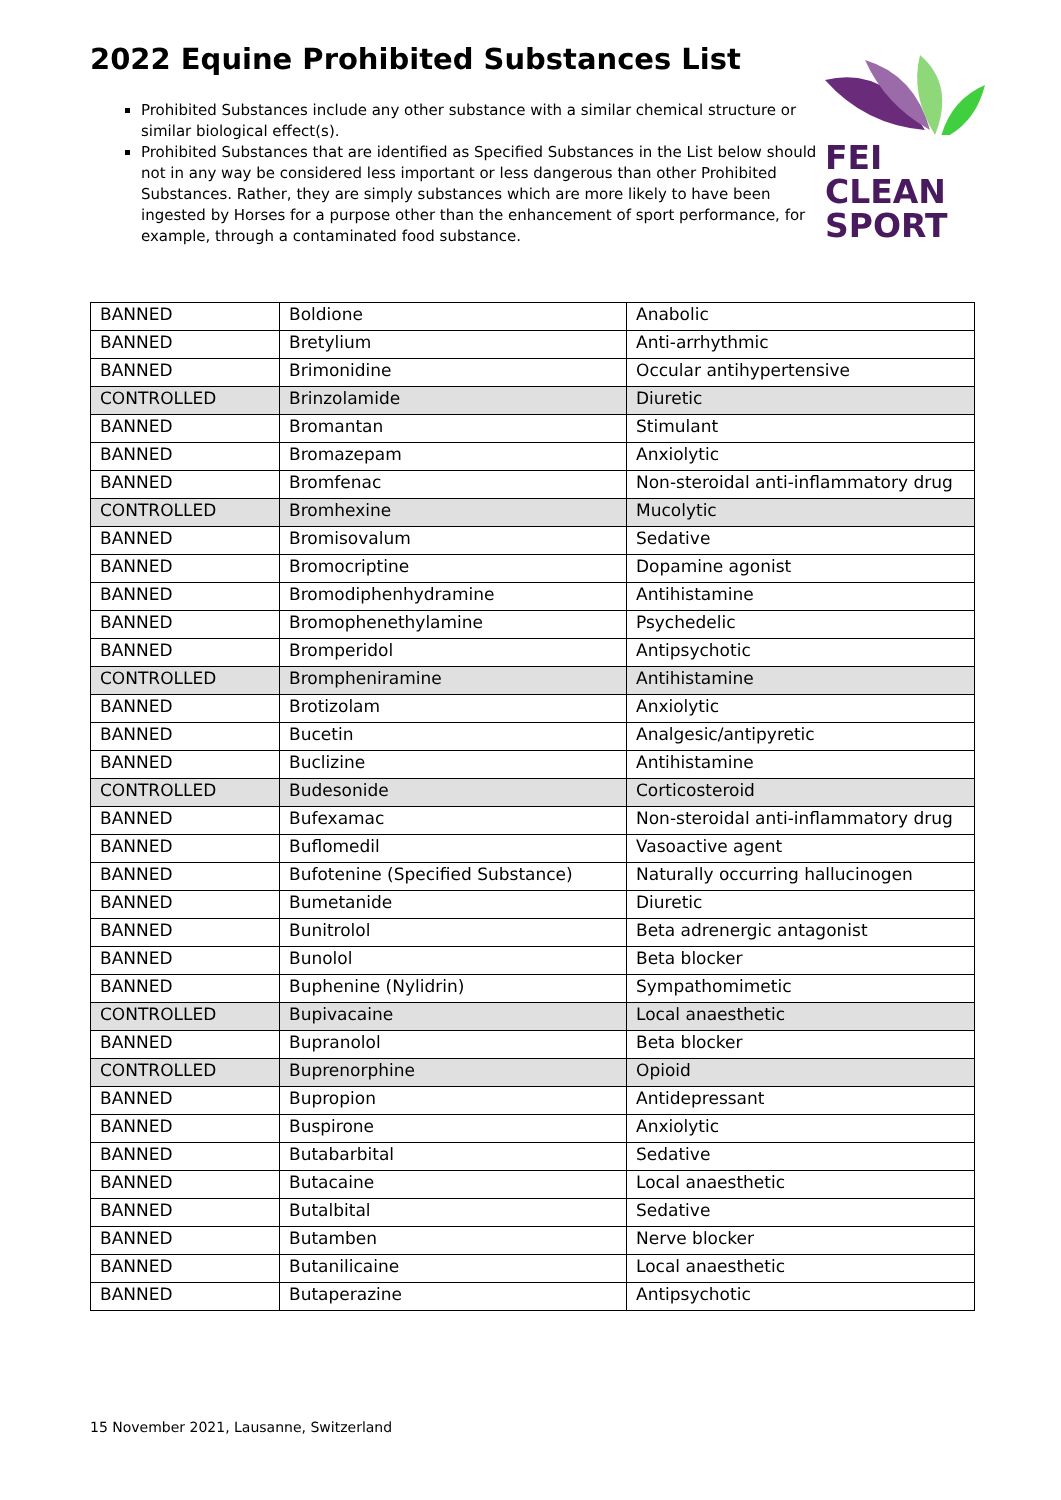2022 Equine Prohibited Substances List
Prohibited Substances include any other substance with a similar chemical structure or similar biological effect(s).
Prohibited Substances that are identified as Specified Substances in the List below should not in any way be considered less important or less dangerous than other Prohibited Substances. Rather, they are simply substances which are more likely to have been ingested by Horses for a purpose other than the enhancement of sport performance, for example, through a contaminated food substance.
FEI
CLEAN
SPORT
| BANNED | Boldione | Anabolic |
| BANNED | Bretylium | Anti-arrhythmic |
| BANNED | Brimonidine | Occular antihypertensive |
| CONTROLLED | Brinzolamide | Diuretic |
| BANNED | Bromantan | Stimulant |
| BANNED | Bromazepam | Anxiolytic |
| BANNED | Bromfenac | Non-steroidal anti-inflammatory drug |
| CONTROLLED | Bromhexine | Mucolytic |
| BANNED | Bromisovalum | Sedative |
| BANNED | Bromocriptine | Dopamine agonist |
| BANNED | Bromodiphenhydramine | Antihistamine |
| BANNED | Bromophenethylamine | Psychedelic |
| BANNED | Bromperidol | Antipsychotic |
| CONTROLLED | Brompheniramine | Antihistamine |
| BANNED | Brotizolam | Anxiolytic |
| BANNED | Bucetin | Analgesic/antipyretic |
| BANNED | Buclizine | Antihistamine |
| CONTROLLED | Budesonide | Corticosteroid |
| BANNED | Bufexamac | Non-steroidal anti-inflammatory drug |
| BANNED | Buflomedil | Vasoactive agent |
| BANNED | Bufotenine (Specified Substance) | Naturally occurring hallucinogen |
| BANNED | Bumetanide | Diuretic |
| BANNED | Bunitrolol | Beta adrenergic antagonist |
| BANNED | Bunolol | Beta blocker |
| BANNED | Buphenine (Nylidrin) | Sympathomimetic |
| CONTROLLED | Bupivacaine | Local anaesthetic |
| BANNED | Bupranolol | Beta blocker |
| CONTROLLED | Buprenorphine | Opioid |
| BANNED | Bupropion | Antidepressant |
| BANNED | Buspirone | Anxiolytic |
| BANNED | Butabarbital | Sedative |
| BANNED | Butacaine | Local anaesthetic |
| BANNED | Butalbital | Sedative |
| BANNED | Butamben | Nerve blocker |
| BANNED | Butanilicaine | Local anaesthetic |
| BANNED | Butaperazine | Antipsychotic |
15 November 2021, Lausanne, Switzerland